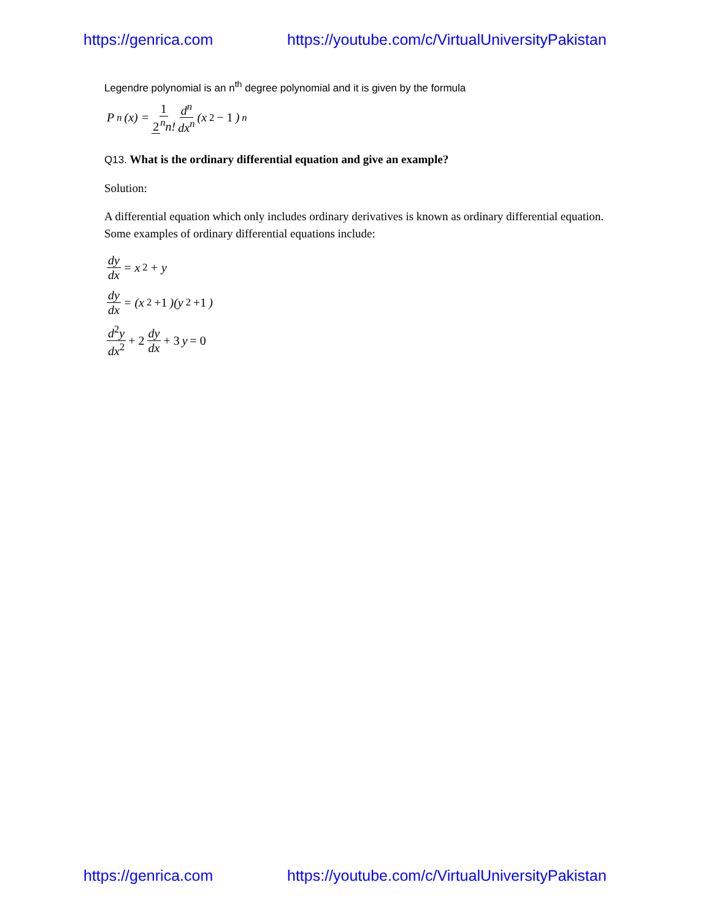https://genrica.com https://youtube.com/c/VirtualUniversityPakistan
Legendre polynomial is an n<sup>th</sup> degree polynomial and it is given by the formula
P<sub>n</sub>(x) = 1 2<sup>n</sup>n! d<sup>n</sup> dx<sup>n</sup> (x<sup>2</sup> − 1)<sup>n</sup>
Q13. What is the ordinary differential equation and give an example?
Solution:
A differential equation which only includes ordinary derivatives is known as ordinary differential equation. Some examples of ordinary differential equations include:
dy dx = x<sup>2</sup> + y
dy dx = (x<sup>2</sup> +1)(y<sup>2</sup> +1)
d<sup>2</sup>y dx<sup>2</sup> + 2 dy dx + 3 y = 0
https://genrica.com https://youtube.com/c/VirtualUniversityPakistan